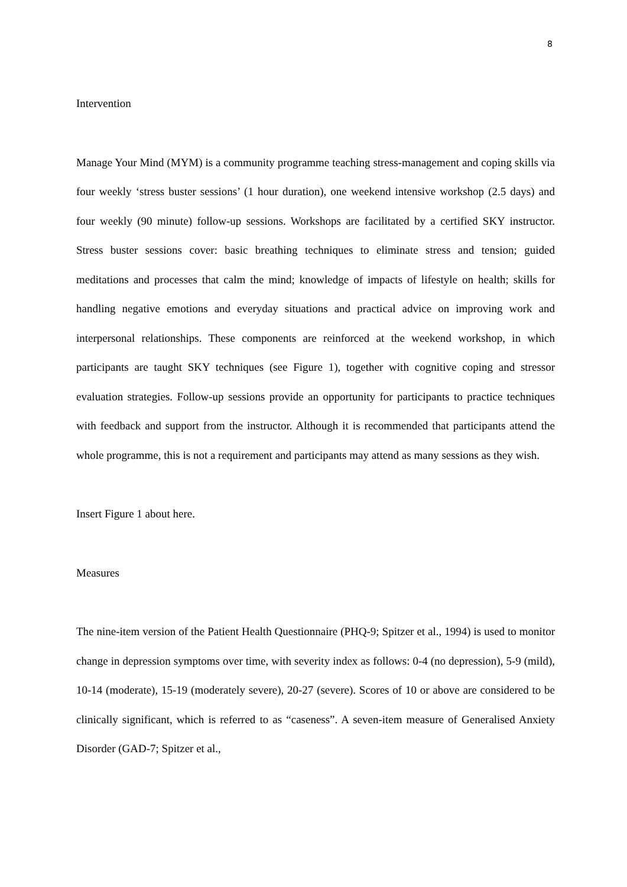8
Intervention
Manage Your Mind (MYM) is a community programme teaching stress-management and coping skills via four weekly ‘stress buster sessions’ (1 hour duration), one weekend intensive workshop (2.5 days) and four weekly (90 minute) follow-up sessions. Workshops are facilitated by a certified SKY instructor. Stress buster sessions cover: basic breathing techniques to eliminate stress and tension; guided meditations and processes that calm the mind; knowledge of impacts of lifestyle on health; skills for handling negative emotions and everyday situations and practical advice on improving work and interpersonal relationships. These components are reinforced at the weekend workshop, in which participants are taught SKY techniques (see Figure 1), together with cognitive coping and stressor evaluation strategies. Follow-up sessions provide an opportunity for participants to practice techniques with feedback and support from the instructor. Although it is recommended that participants attend the whole programme, this is not a requirement and participants may attend as many sessions as they wish.
Insert Figure 1 about here.
Measures
The nine-item version of the Patient Health Questionnaire (PHQ-9; Spitzer et al., 1994) is used to monitor change in depression symptoms over time, with severity index as follows: 0-4 (no depression), 5-9 (mild), 10-14 (moderate), 15-19 (moderately severe), 20-27 (severe). Scores of 10 or above are considered to be clinically significant, which is referred to as “caseness”. A seven-item measure of Generalised Anxiety Disorder (GAD-7; Spitzer et al.,